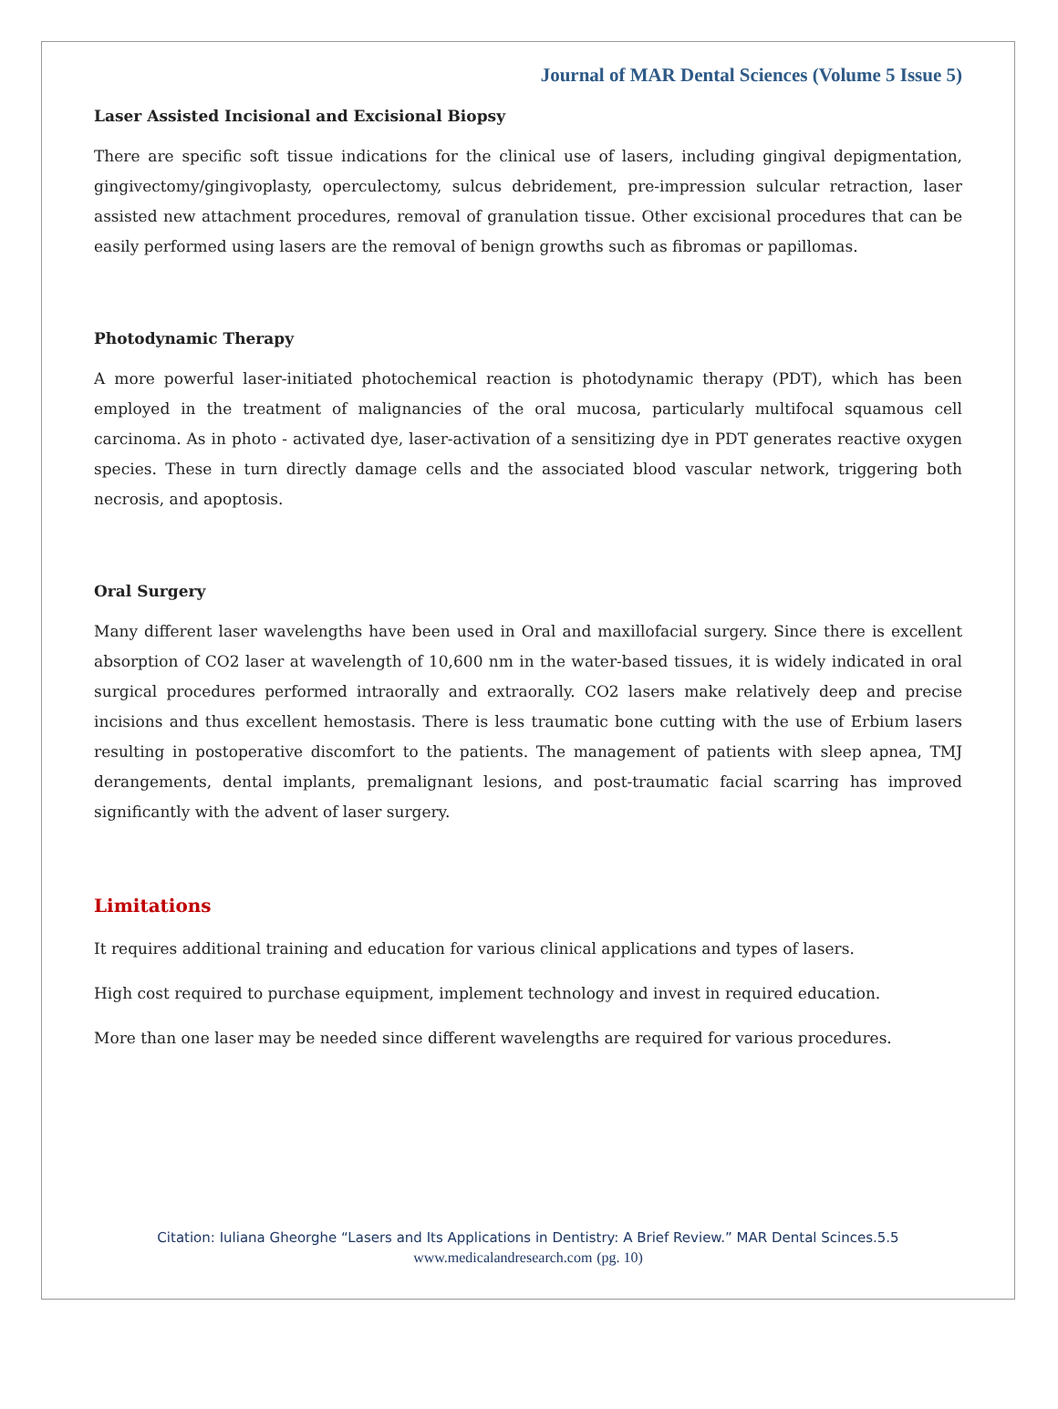Journal of MAR Dental Sciences (Volume 5 Issue 5)
Laser Assisted Incisional and Excisional Biopsy
There are specific soft tissue indications for the clinical use of lasers, including gingival depigmentation, gingivectomy/gingivoplasty, operculectomy, sulcus debridement, pre-impression sulcular retraction, laser assisted new attachment procedures, removal of granulation tissue. Other excisional procedures that can be easily performed using lasers are the removal of benign growths such as fibromas or papillomas.
Photodynamic Therapy
A more powerful laser-initiated photochemical reaction is photodynamic therapy (PDT), which has been employed in the treatment of malignancies of the oral mucosa, particularly multifocal squamous cell carcinoma. As in photo - activated dye, laser-activation of a sensitizing dye in PDT generates reactive oxygen species. These in turn directly damage cells and the associated blood vascular network, triggering both necrosis, and apoptosis.
Oral Surgery
Many different laser wavelengths have been used in Oral and maxillofacial surgery. Since there is excellent absorption of CO2 laser at wavelength of 10,600 nm in the water-based tissues, it is widely indicated in oral surgical procedures performed intraorally and extraorally. CO2 lasers make relatively deep and precise incisions and thus excellent hemostasis. There is less traumatic bone cutting with the use of Erbium lasers resulting in postoperative discomfort to the patients. The management of patients with sleep apnea, TMJ derangements, dental implants, premalignant lesions, and post-traumatic facial scarring has improved significantly with the advent of laser surgery.
Limitations
It requires additional training and education for various clinical applications and types of lasers.
High cost required to purchase equipment, implement technology and invest in required education.
More than one laser may be needed since different wavelengths are required for various procedures.
Citation: Iuliana Gheorghe “Lasers and Its Applications in Dentistry: A Brief Review.” MAR Dental Scinces.5.5
www.medicalandresearch.com (pg. 10)